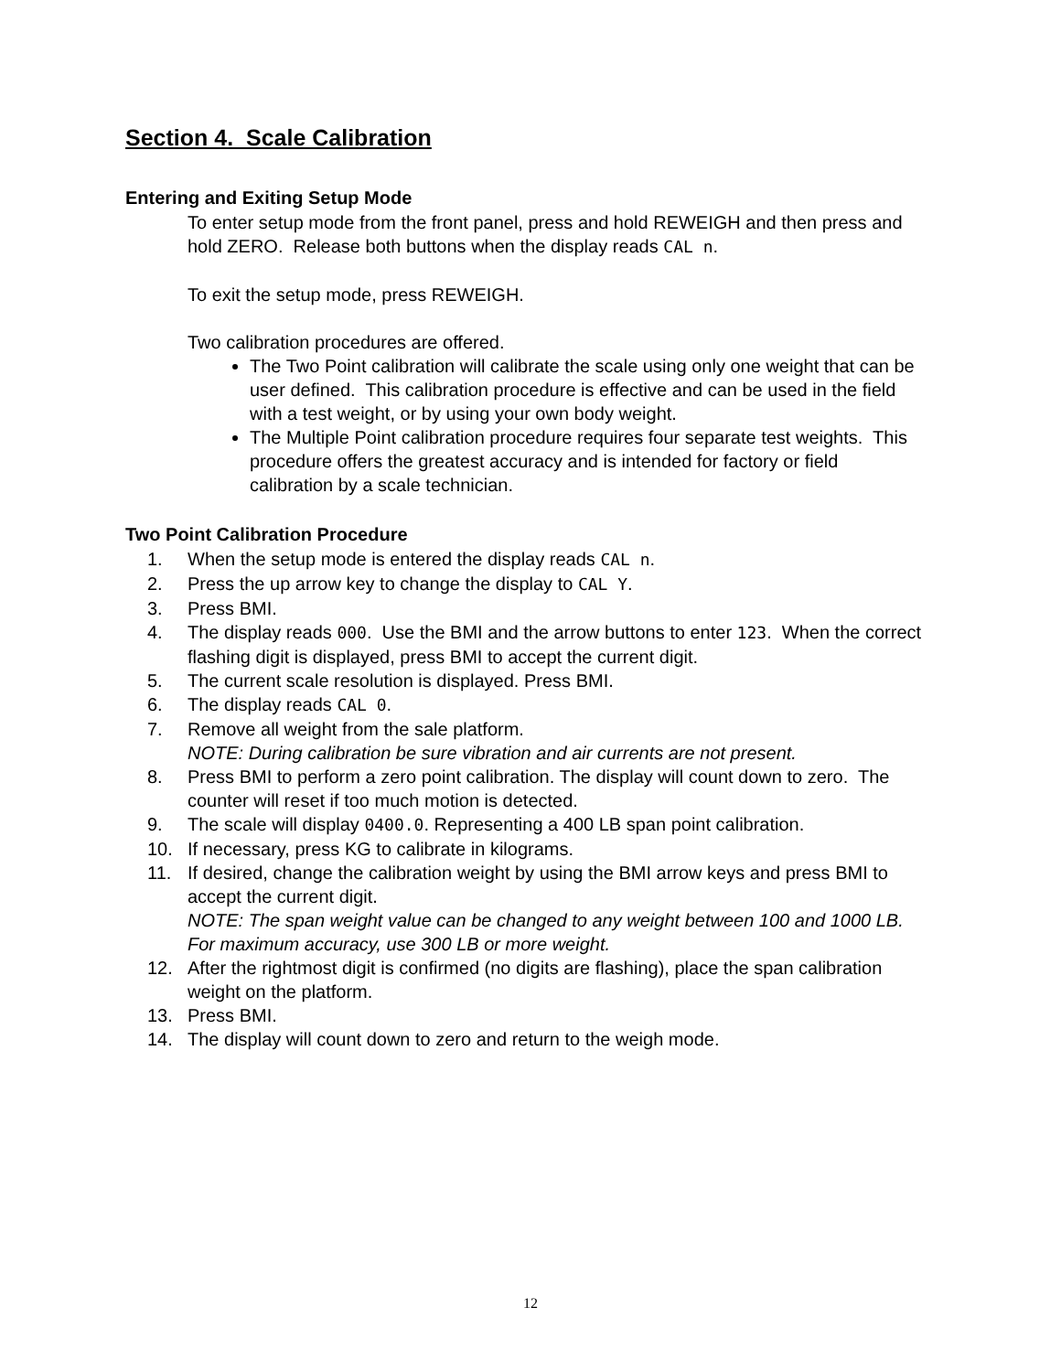Section 4. Scale Calibration
Entering and Exiting Setup Mode
To enter setup mode from the front panel, press and hold REWEIGH and then press and hold ZERO. Release both buttons when the display reads CAL n.
To exit the setup mode, press REWEIGH.
Two calibration procedures are offered.
The Two Point calibration will calibrate the scale using only one weight that can be user defined. This calibration procedure is effective and can be used in the field with a test weight, or by using your own body weight.
The Multiple Point calibration procedure requires four separate test weights. This procedure offers the greatest accuracy and is intended for factory or field calibration by a scale technician.
Two Point Calibration Procedure
1. When the setup mode is entered the display reads CAL n.
2. Press the up arrow key to change the display to CAL Y.
3. Press BMI.
4. The display reads 000. Use the BMI and the arrow buttons to enter 123. When the correct flashing digit is displayed, press BMI to accept the current digit.
5. The current scale resolution is displayed. Press BMI.
6. The display reads CAL 0.
7. Remove all weight from the sale platform.
NOTE: During calibration be sure vibration and air currents are not present.
8. Press BMI to perform a zero point calibration. The display will count down to zero. The counter will reset if too much motion is detected.
9. The scale will display 0400.0. Representing a 400 LB span point calibration.
10. If necessary, press KG to calibrate in kilograms.
11. If desired, change the calibration weight by using the BMI arrow keys and press BMI to accept the current digit.
NOTE: The span weight value can be changed to any weight between 100 and 1000 LB. For maximum accuracy, use 300 LB or more weight.
12. After the rightmost digit is confirmed (no digits are flashing), place the span calibration weight on the platform.
13. Press BMI.
14. The display will count down to zero and return to the weigh mode.
12